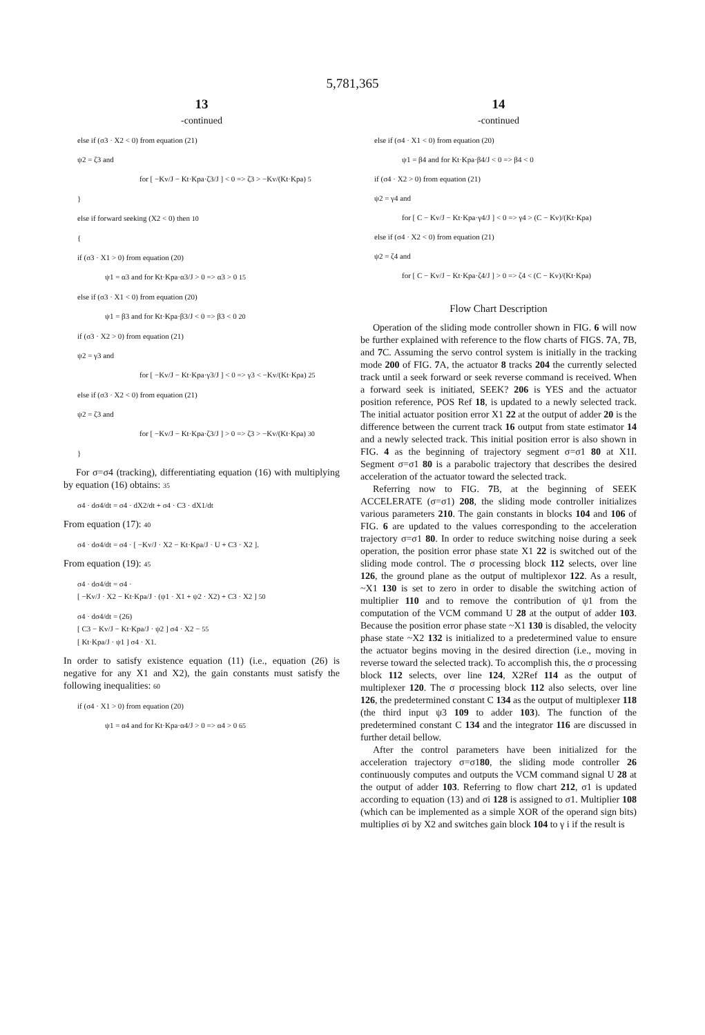5,781,365
13
-continued
else if (σ3 · X2 < 0) from equation (21)
ψ2 = ζ3 and
for [ −Kv/J − Kt·Kpa·ζ3/J ] < 0 => ζ3 > −Kv/(Kt·Kpa) 5
}
else if forward seeking (X2 < 0) then 10
{
if (σ3 · X1 > 0) from equation (20)
ψ1 = α3 and for Kt·Kpa·α3/J > 0 => α3 > 0 15
else if (σ3 · X1 < 0) from equation (20)
ψ1 = β3 and for Kt·Kpa·β3/J < 0 => β3 < 0 20
if (σ3 · X2 > 0) from equation (21)
ψ2 = γ3 and
for [ −Kv/J − Kt·Kpa·γ3/J ] < 0 => γ3 < −Kv/(Kt·Kpa) 25
else if (σ3 · X2 < 0) from equation (21)
ψ2 = ζ3 and
for [ −Kv/J − Kt·Kpa·ζ3/J ] > 0 => ζ3 > −Kv/(Kt·Kpa) 30
}
For σ=σ4 (tracking), differentiating equation (16) with multiplying by equation (16) obtains: 35
σ4 · dσ4/dt = σ4 · dX2/dt + σ4 · C3 · dX1/dt
From equation (17): 40
σ4 · dσ4/dt = σ4 · [ −Kv/J · X2 − Kt·Kpa/J · U + C3 · X2 ].
From equation (19): 45
σ4 · dσ4/dt = σ4 ·
[ −Kv/J · X2 − Kt·Kpa/J · (ψ1 · X1 + ψ2 · X2) + C3 · X2 ] 50
σ4 · dσ4/dt = (26)
[ C3 − Kv/J − Kt·Kpa/J · ψ2 ] σ4 · X2 − 55
[ Kt·Kpa/J · ψ1 ] σ4 · X1.
In order to satisfy existence equation (11) (i.e., equation (26) is negative for any X1 and X2), the gain constants must satisfy the following inequalities: 60
if (σ4 · X1 > 0) from equation (20)
ψ1 = α4 and for Kt·Kpa·α4/J > 0 => α4 > 0 65
14
-continued
else if (σ4 · X1 < 0) from equation (20)
ψ1 = β4 and for Kt·Kpa·β4/J < 0 => β4 < 0
if (σ4 · X2 > 0) from equation (21)
ψ2 = γ4 and
for [ C − Kv/J − Kt·Kpa·γ4/J ] < 0 => γ4 > (C − Kv)/(Kt·Kpa)
else if (σ4 · X2 < 0) from equation (21)
ψ2 = ζ4 and
for [ C − Kv/J − Kt·Kpa·ζ4/J ] > 0 => ζ4 < (C − Kv)/(Kt·Kpa)
Flow Chart Description
Operation of the sliding mode controller shown in FIG. 6 will now be further explained with reference to the flow charts of FIGS. 7 A, 7 B, and 7 C. Assuming the servo control system is initially in the tracking mode 200 of FIG. 7 A, the actuator 8 tracks 204 the currently selected track until a seek forward or seek reverse command is received. When a forward seek is initiated, SEEK? 206 is YES and the actuator position reference, POS Ref 18, is updated to a newly selected track. The initial actuator position error X1 22 at the output of adder 20 is the difference between the current track 16 output from state estimator 14 and a newly selected track. This initial position error is also shown in FIG. 4 as the beginning of trajectory segment σ=σ1 80 at X1I. Segment σ=σ1 80 is a parabolic trajectory that describes the desired acceleration of the actuator toward the selected track.
Referring now to FIG. 7 B, at the beginning of SEEK ACCELERATE (σ=σ1) 208, the sliding mode controller initializes various parameters 210. The gain constants in blocks 104 and 106 of FIG. 6 are updated to the values corresponding to the acceleration trajectory σ=σ1 80. In order to reduce switching noise during a seek operation, the position error phase state X1 22 is switched out of the sliding mode control. The σ processing block 112 selects, over line 126, the ground plane as the output of multiplexor 122. As a result, ~X1 130 is set to zero in order to disable the switching action of multiplier 110 and to remove the contribution of ψ1 from the computation of the VCM command U 28 at the output of adder 103. Because the position error phase state ~X1 130 is disabled, the velocity phase state ~X2 132 is initialized to a predetermined value to ensure the actuator begins moving in the desired direction (i.e., moving in reverse toward the selected track). To accomplish this, the σ processing block 112 selects, over line 124, X2Ref 114 as the output of multiplexer 120. The σ processing block 112 also selects, over line 126, the predetermined constant C 134 as the output of multiplexer 118 (the third input ψ3 109 to adder 103). The function of the predetermined constant C 134 and the integrator 116 are discussed in further detail bellow.
After the control parameters have been initialized for the acceleration trajectory σ=σ180, the sliding mode controller 26 continuously computes and outputs the VCM command signal U 28 at the output of adder 103. Referring to flow chart 212, σ1 is updated according to equation (13) and σi 128 is assigned to σ1. Multiplier 108 (which can be implemented as a simple XOR of the operand sign bits) multiplies σi by X2 and switches gain block 104 to γ i if the result is